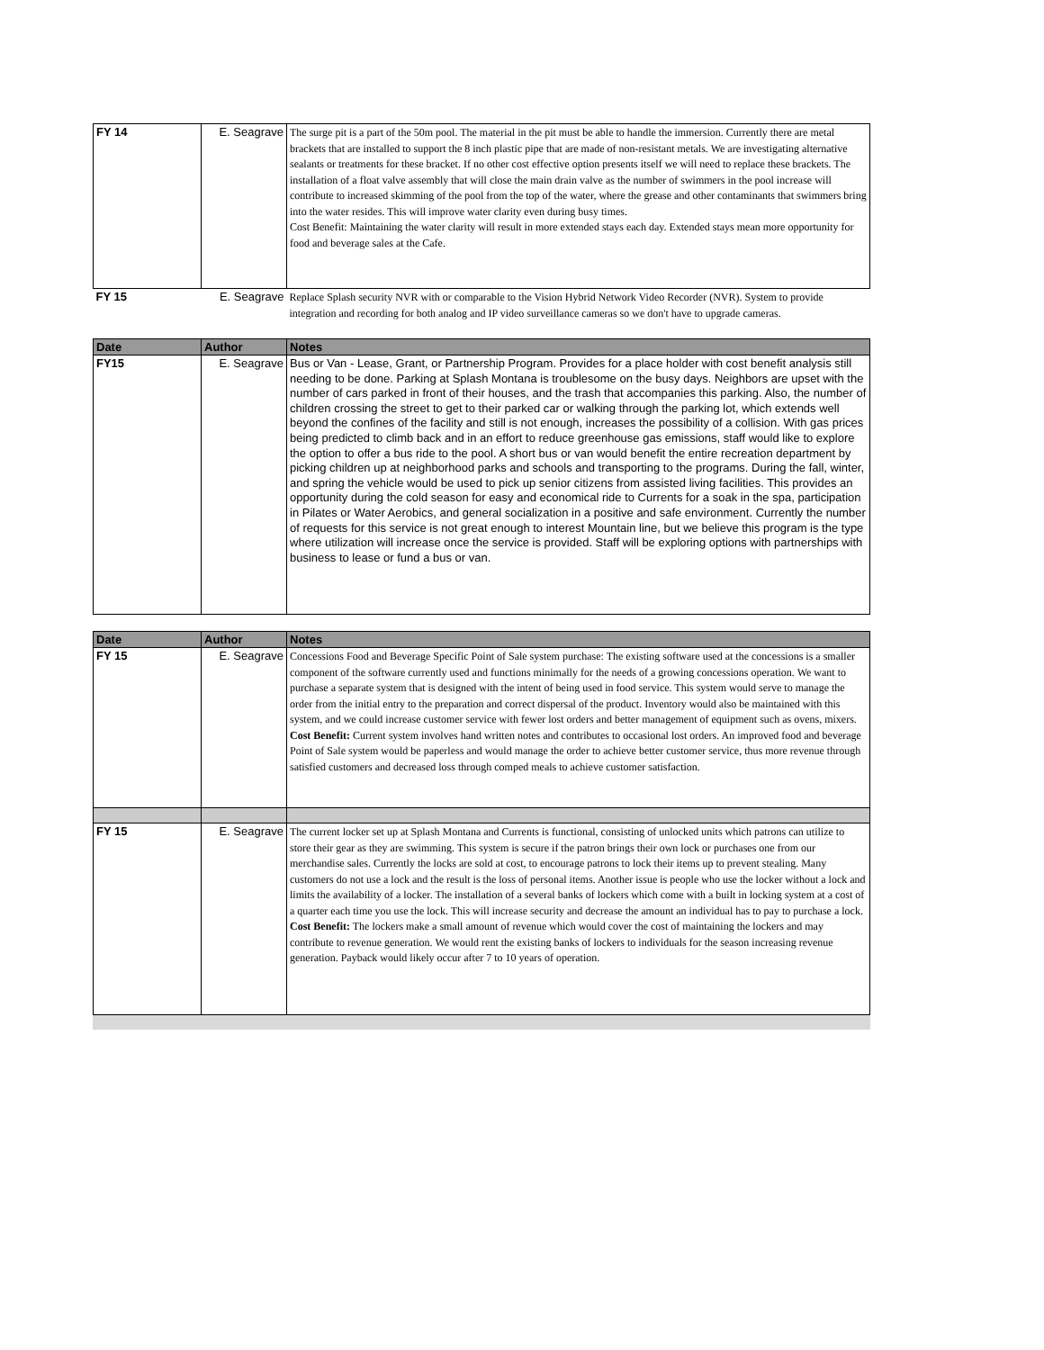| FY 14 | E. Seagrave | The surge pit is a part of the 50m pool. The material in the pit must be able to handle the immersion. Currently there are metal brackets that are installed to support the 8 inch plastic pipe that are made of non-resistant metals. We are investigating alternative sealants or treatments for these bracket. If no other cost effective option presents itself we will need to replace these brackets. The installation of a float valve assembly that will close the main drain valve as the number of swimmers in the pool increase will contribute to increased skimming of the pool from the top of the water, where the grease and other contaminants that swimmers bring into the water resides. This will improve water clarity even during busy times. Cost Benefit: Maintaining the water clarity will result in more extended stays each day. Extended stays mean more opportunity for food and beverage sales at the Cafe. |
| FY 15 | E. Seagrave | Replace Splash security NVR with or comparable to the Vision Hybrid Network Video Recorder (NVR). System to provide integration and recording for both analog and IP video surveillance cameras so we don't have to upgrade cameras. |
| Date | Author | Notes |
| --- | --- | --- |
| FY15 | E. Seagrave | Bus or Van - Lease, Grant, or Partnership Program. Provides for a place holder with cost benefit analysis still needing to be done. Parking at Splash Montana is troublesome on the busy days. Neighbors are upset with the number of cars parked in front of their houses, and the trash that accompanies this parking. Also, the number of children crossing the street to get to their parked car or walking through the parking lot, which extends well beyond the confines of the facility and still is not enough, increases the possibility of a collision. With gas prices being predicted to climb back and in an effort to reduce greenhouse gas emissions, staff would like to explore the option to offer a bus ride to the pool. A short bus or van would benefit the entire recreation department by picking children up at neighborhood parks and schools and transporting to the programs. During the fall, winter, and spring the vehicle would be used to pick up senior citizens from assisted living facilities. This provides an opportunity during the cold season for easy and economical ride to Currents for a soak in the spa, participation in Pilates or Water Aerobics, and general socialization in a positive and safe environment. Currently the number of requests for this service is not great enough to interest Mountain line, but we believe this program is the type where utilization will increase once the service is provided. Staff will be exploring options with partnerships with business to lease or fund a bus or van. |
| Date | Author | Notes |
| --- | --- | --- |
| FY 15 | E. Seagrave | Concessions Food and Beverage Specific Point of Sale system purchase: The existing software used at the concessions is a smaller component of the software currently used and functions minimally for the needs of a growing concessions operation. We want to purchase a separate system that is designed with the intent of being used in food service. This system would serve to manage the order from the initial entry to the preparation and correct dispersal of the product. Inventory would also be maintained with this system, and we could increase customer service with fewer lost orders and better management of equipment such as ovens, mixers. Cost Benefit: Current system involves hand written notes and contributes to occasional lost orders. An improved food and beverage Point of Sale system would be paperless and would manage the order to achieve better customer service, thus more revenue through satisfied customers and decreased loss through comped meals to achieve customer satisfaction. |
| FY 15 | E. Seagrave | The current locker set up at Splash Montana and Currents is functional, consisting of unlocked units which patrons can utilize to store their gear as they are swimming. This system is secure if the patron brings their own lock or purchases one from our merchandise sales. Currently the locks are sold at cost, to encourage patrons to lock their items up to prevent stealing. Many customers do not use a lock and the result is the loss of personal items. Another issue is people who use the locker without a lock and limits the availability of a locker. The installation of a several banks of lockers which come with a built in locking system at a cost of a quarter each time you use the lock. This will increase security and decrease the amount an individual has to pay to purchase a lock. Cost Benefit: The lockers make a small amount of revenue which would cover the cost of maintaining the lockers and may contribute to revenue generation. We would rent the existing banks of lockers to individuals for the season increasing revenue generation. Payback would likely occur after 7 to 10 years of operation. |